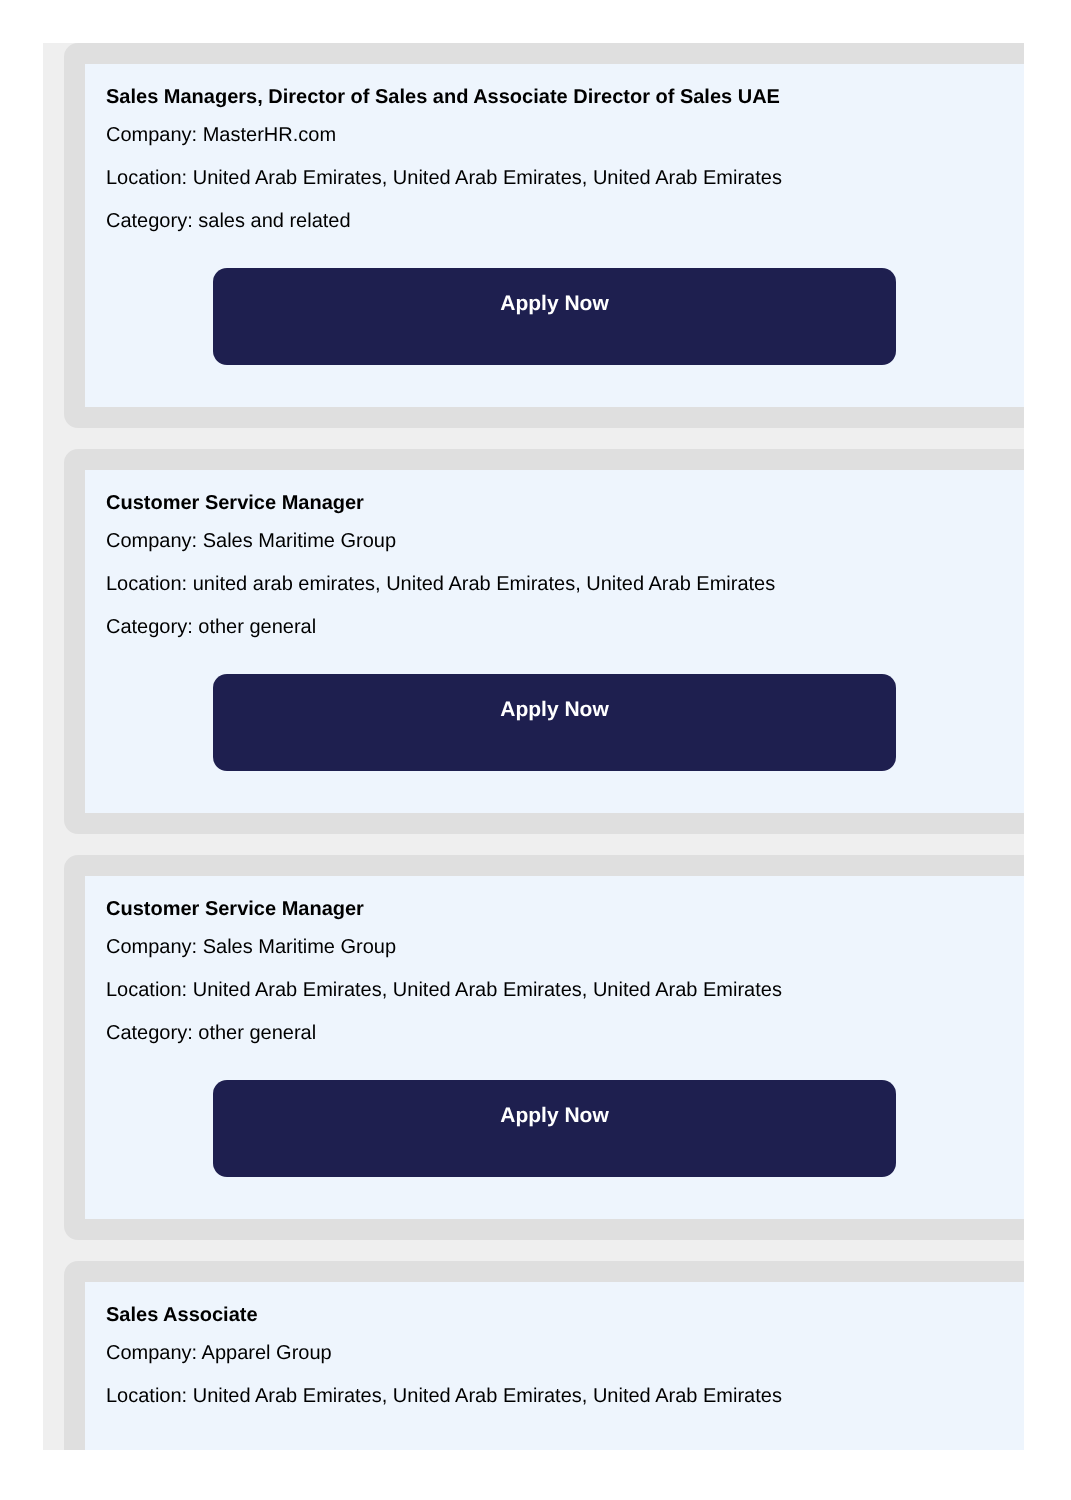Sales Managers, Director of Sales and Associate Director of Sales UAE
Company: MasterHR.com
Location: United Arab Emirates, United Arab Emirates, United Arab Emirates
Category: sales and related
Apply Now
Customer Service Manager
Company: Sales Maritime Group
Location: united arab emirates, United Arab Emirates, United Arab Emirates
Category: other general
Apply Now
Customer Service Manager
Company: Sales Maritime Group
Location: United Arab Emirates, United Arab Emirates, United Arab Emirates
Category: other general
Apply Now
Sales Associate
Company: Apparel Group
Location: United Arab Emirates, United Arab Emirates, United Arab Emirates